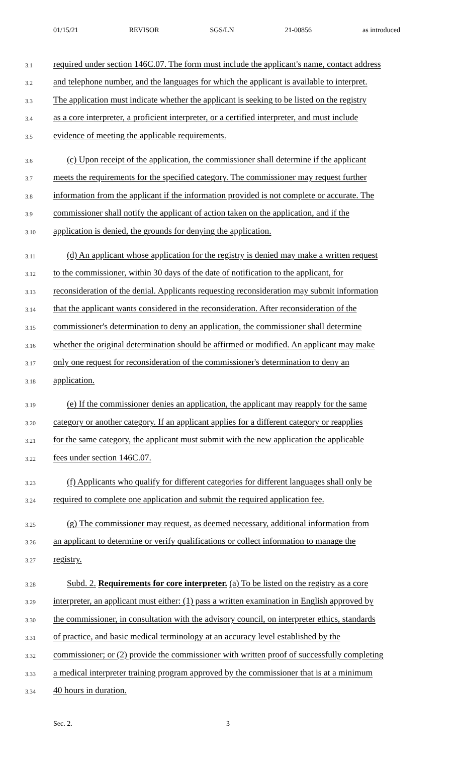01/15/21 REVISOR SGS/LN 21-00856 as introduced
3.1 required under section 146C.07. The form must include the applicant's name, contact address
3.2 and telephone number, and the languages for which the applicant is available to interpret.
3.3 The application must indicate whether the applicant is seeking to be listed on the registry
3.4 as a core interpreter, a proficient interpreter, or a certified interpreter, and must include
3.5 evidence of meeting the applicable requirements.
3.6 (c) Upon receipt of the application, the commissioner shall determine if the applicant
3.7 meets the requirements for the specified category. The commissioner may request further
3.8 information from the applicant if the information provided is not complete or accurate. The
3.9 commissioner shall notify the applicant of action taken on the application, and if the
3.10 application is denied, the grounds for denying the application.
3.11 (d) An applicant whose application for the registry is denied may make a written request
3.12 to the commissioner, within 30 days of the date of notification to the applicant, for
3.13 reconsideration of the denial. Applicants requesting reconsideration may submit information
3.14 that the applicant wants considered in the reconsideration. After reconsideration of the
3.15 commissioner's determination to deny an application, the commissioner shall determine
3.16 whether the original determination should be affirmed or modified. An applicant may make
3.17 only one request for reconsideration of the commissioner's determination to deny an
3.18 application.
3.19 (e) If the commissioner denies an application, the applicant may reapply for the same
3.20 category or another category. If an applicant applies for a different category or reapplies
3.21 for the same category, the applicant must submit with the new application the applicable
3.22 fees under section 146C.07.
3.23 (f) Applicants who qualify for different categories for different languages shall only be
3.24 required to complete one application and submit the required application fee.
3.25 (g) The commissioner may request, as deemed necessary, additional information from
3.26 an applicant to determine or verify qualifications or collect information to manage the
3.27 registry.
3.28 Subd. 2. Requirements for core interpreter. (a) To be listed on the registry as a core
3.29 interpreter, an applicant must either: (1) pass a written examination in English approved by
3.30 the commissioner, in consultation with the advisory council, on interpreter ethics, standards
3.31 of practice, and basic medical terminology at an accuracy level established by the
3.32 commissioner; or (2) provide the commissioner with written proof of successfully completing
3.33 a medical interpreter training program approved by the commissioner that is at a minimum
3.34 40 hours in duration.
Sec. 2. 3